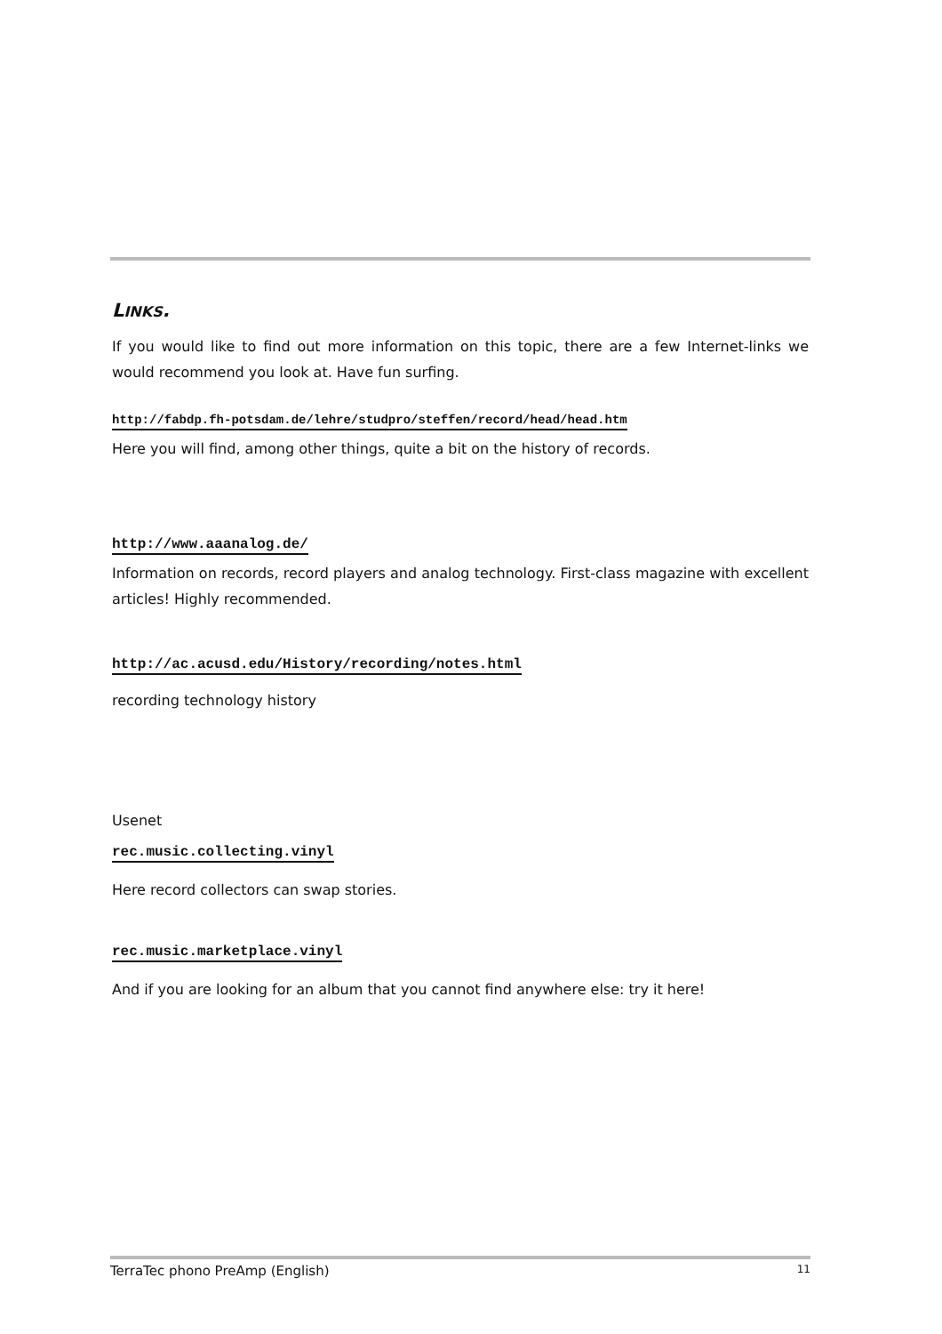LINKS.
If you would like to find out more information on this topic, there are a few Internet-links we would recommend you look at. Have fun surfing.
http://fabdp.fh-potsdam.de/lehre/studpro/steffen/record/head/head.htm
Here you will find, among other things, quite a bit on the history of records.
http://www.aaanalog.de/
Information on records, record players and analog technology. First-class magazine with excellent articles! Highly recommended.
http://ac.acusd.edu/History/recording/notes.html
recording technology history
Usenet
rec.music.collecting.vinyl
Here record collectors can swap stories.
rec.music.marketplace.vinyl
And if you are looking for an album that you cannot find anywhere else: try it here!
TerraTec phono PreAmp (English) 11